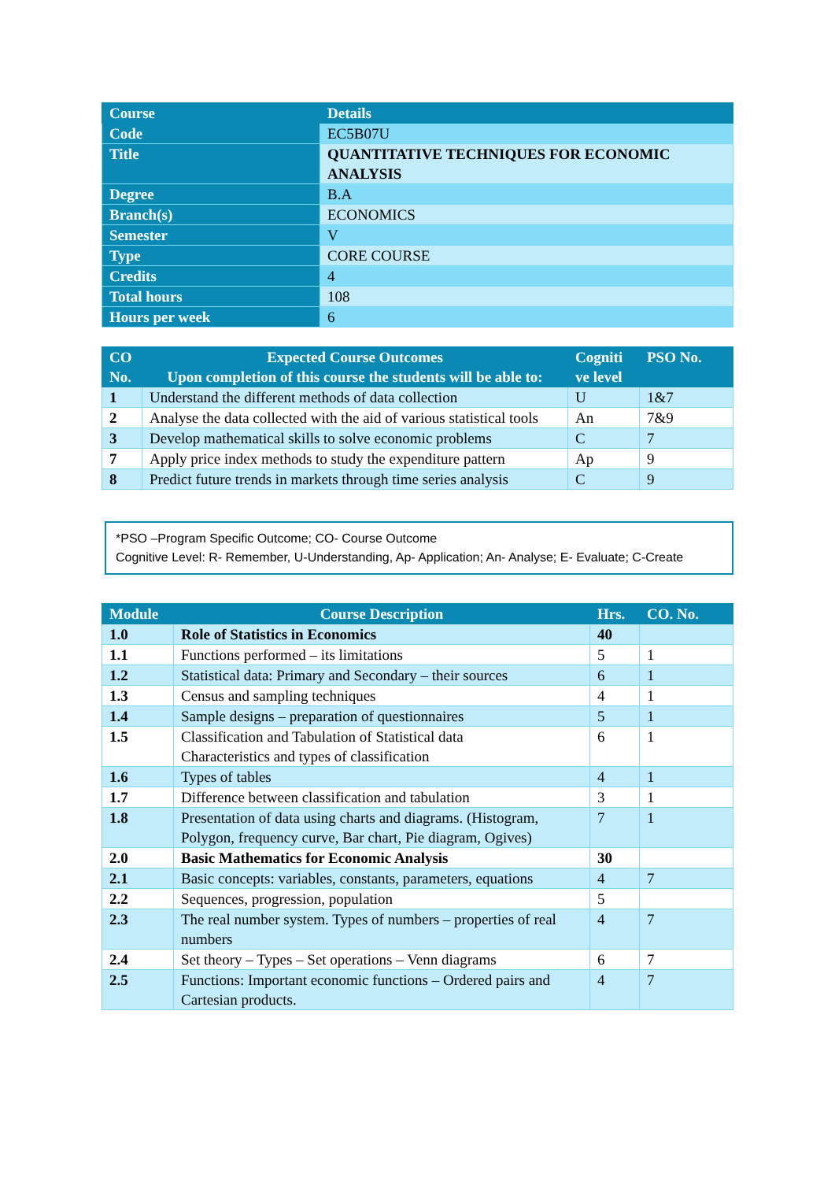| Course | Details |
| --- | --- |
| Code | EC5B07U |
| Title | QUANTITATIVE TECHNIQUES FOR ECONOMIC ANALYSIS |
| Degree | B.A |
| Branch(s) | ECONOMICS |
| Semester | V |
| Type | CORE COURSE |
| Credits | 4 |
| Total hours | 108 |
| Hours per week | 6 |
| CO No. | Expected Course Outcomes Upon completion of this course the students will be able to: | Cogniti ve level | PSO No. |
| --- | --- | --- | --- |
| 1 | Understand the different methods of data collection | U | 1&7 |
| 2 | Analyse the data collected with the aid of various statistical tools | An | 7&9 |
| 3 | Develop mathematical skills to solve economic problems | C | 7 |
| 7 | Apply price index methods to study the expenditure pattern | Ap | 9 |
| 8 | Predict future trends in markets through time series analysis | C | 9 |
*PSO –Program Specific Outcome; CO- Course Outcome
Cognitive Level: R- Remember, U-Understanding, Ap- Application; An- Analyse; E- Evaluate; C-Create
| Module | Course Description | Hrs. | CO. No. |
| --- | --- | --- | --- |
| 1.0 | Role of Statistics in Economics | 40 | |
| 1.1 | Functions performed – its limitations | 5 | 1 |
| 1.2 | Statistical data: Primary and Secondary – their sources | 6 | 1 |
| 1.3 | Census and sampling techniques | 4 | 1 |
| 1.4 | Sample designs – preparation of questionnaires | 5 | 1 |
| 1.5 | Classification and Tabulation of Statistical data Characteristics and types of classification | 6 | 1 |
| 1.6 | Types of tables | 4 | 1 |
| 1.7 | Difference between classification and tabulation | 3 | 1 |
| 1.8 | Presentation of data using charts and diagrams. (Histogram, Polygon, frequency curve, Bar chart, Pie diagram, Ogives) | 7 | 1 |
| 2.0 | Basic Mathematics for Economic Analysis | 30 | |
| 2.1 | Basic concepts: variables, constants, parameters, equations | 4 | 7 |
| 2.2 | Sequences, progression, population | 5 | |
| 2.3 | The real number system. Types of numbers – properties of real numbers | 4 | 7 |
| 2.4 | Set theory – Types – Set operations – Venn diagrams | 6 | 7 |
| 2.5 | Functions: Important economic functions – Ordered pairs and Cartesian products. | 4 | 7 |